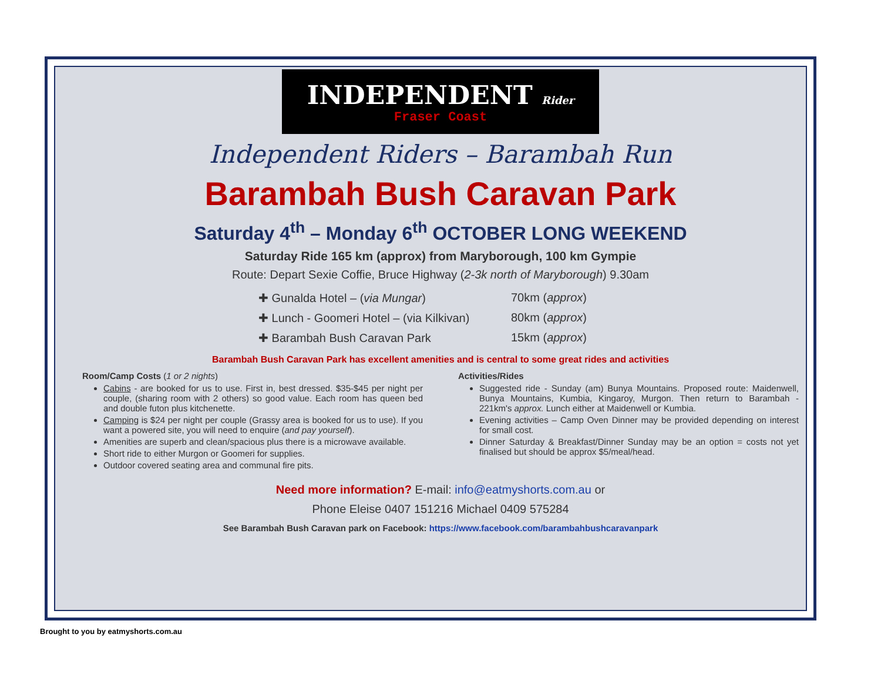INDEPENDENT Rider Fraser Coast
Independent Riders – Barambah Run
Barambah Bush Caravan Park
Saturday 4<sup>th</sup> – Monday 6<sup>th</sup> OCTOBER LONG WEEKEND
Saturday Ride 165 km (approx) from Maryborough, 100 km Gympie
Route: Depart Sexie Coffie, Bruce Highway (2-3k north of Maryborough) 9.30am
✚ Gunalda Hotel – (via Mungar) 70km (approx)
✚ Lunch - Goomeri Hotel – (via Kilkivan) 80km (approx)
✚ Barambah Bush Caravan Park 15km (approx)
Barambah Bush Caravan Park has excellent amenities and is central to some great rides and activities
Room/Camp Costs (1 or 2 nights)
Cabins - are booked for us to use. First in, best dressed. $35-$45 per night per couple, (sharing room with 2 others) so good value. Each room has queen bed and double futon plus kitchenette.
Camping is $24 per night per couple (Grassy area is booked for us to use). If you want a powered site, you will need to enquire (and pay yourself).
Amenities are superb and clean/spacious plus there is a microwave available.
Short ride to either Murgon or Goomeri for supplies.
Outdoor covered seating area and communal fire pits.
Activities/Rides
Suggested ride - Sunday (am) Bunya Mountains. Proposed route: Maidenwell, Bunya Mountains, Kumbia, Kingaroy, Murgon. Then return to Barambah - 221km's approx. Lunch either at Maidenwell or Kumbia.
Evening activities – Camp Oven Dinner may be provided depending on interest for small cost.
Dinner Saturday & Breakfast/Dinner Sunday may be an option = costs not yet finalised but should be approx $5/meal/head.
Need more information? E-mail: info@eatmyshorts.com.au or
Phone Eleise 0407 151216 Michael 0409 575284
See Barambah Bush Caravan park on Facebook: https://www.facebook.com/barambahbushcaravanpark
Brought to you by eatmyshorts.com.au